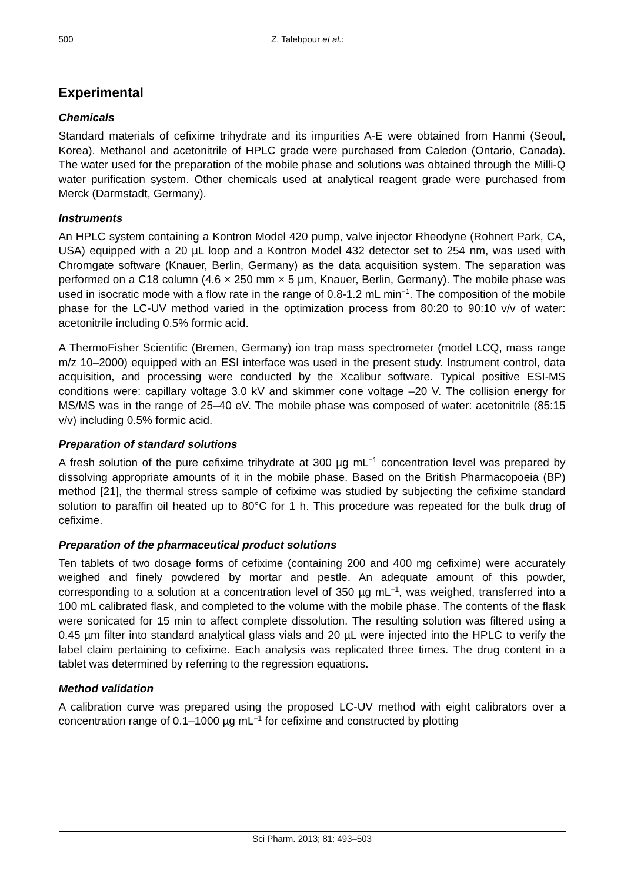500 Z. Talebpour et al.:
Experimental
Chemicals
Standard materials of cefixime trihydrate and its impurities A-E were obtained from Hanmi (Seoul, Korea). Methanol and acetonitrile of HPLC grade were purchased from Caledon (Ontario, Canada). The water used for the preparation of the mobile phase and solutions was obtained through the Milli-Q water purification system. Other chemicals used at analytical reagent grade were purchased from Merck (Darmstadt, Germany).
Instruments
An HPLC system containing a Kontron Model 420 pump, valve injector Rheodyne (Rohnert Park, CA, USA) equipped with a 20 µL loop and a Kontron Model 432 detector set to 254 nm, was used with Chromgate software (Knauer, Berlin, Germany) as the data acquisition system. The separation was performed on a C18 column (4.6 × 250 mm × 5 µm, Knauer, Berlin, Germany). The mobile phase was used in isocratic mode with a flow rate in the range of 0.8-1.2 mL min<sup>−1</sup>. The composition of the mobile phase for the LC-UV method varied in the optimization process from 80:20 to 90:10 v/v of water: acetonitrile including 0.5% formic acid.
A ThermoFisher Scientific (Bremen, Germany) ion trap mass spectrometer (model LCQ, mass range m/z 10–2000) equipped with an ESI interface was used in the present study. Instrument control, data acquisition, and processing were conducted by the Xcalibur software. Typical positive ESI-MS conditions were: capillary voltage 3.0 kV and skimmer cone voltage –20 V. The collision energy for MS/MS was in the range of 25–40 eV. The mobile phase was composed of water: acetonitrile (85:15 v/v) including 0.5% formic acid.
Preparation of standard solutions
A fresh solution of the pure cefixime trihydrate at 300 µg mL<sup>−1</sup> concentration level was prepared by dissolving appropriate amounts of it in the mobile phase. Based on the British Pharmacopoeia (BP) method [21], the thermal stress sample of cefixime was studied by subjecting the cefixime standard solution to paraffin oil heated up to 80°C for 1 h. This procedure was repeated for the bulk drug of cefixime.
Preparation of the pharmaceutical product solutions
Ten tablets of two dosage forms of cefixime (containing 200 and 400 mg cefixime) were accurately weighed and finely powdered by mortar and pestle. An adequate amount of this powder, corresponding to a solution at a concentration level of 350 µg mL<sup>−1</sup>, was weighed, transferred into a 100 mL calibrated flask, and completed to the volume with the mobile phase. The contents of the flask were sonicated for 15 min to affect complete dissolution. The resulting solution was filtered using a 0.45 µm filter into standard analytical glass vials and 20 µL were injected into the HPLC to verify the label claim pertaining to cefixime. Each analysis was replicated three times. The drug content in a tablet was determined by referring to the regression equations.
Method validation
A calibration curve was prepared using the proposed LC-UV method with eight calibrators over a concentration range of 0.1–1000 µg mL<sup>−1</sup> for cefixime and constructed by plotting
Sci Pharm. 2013; 81: 493–503